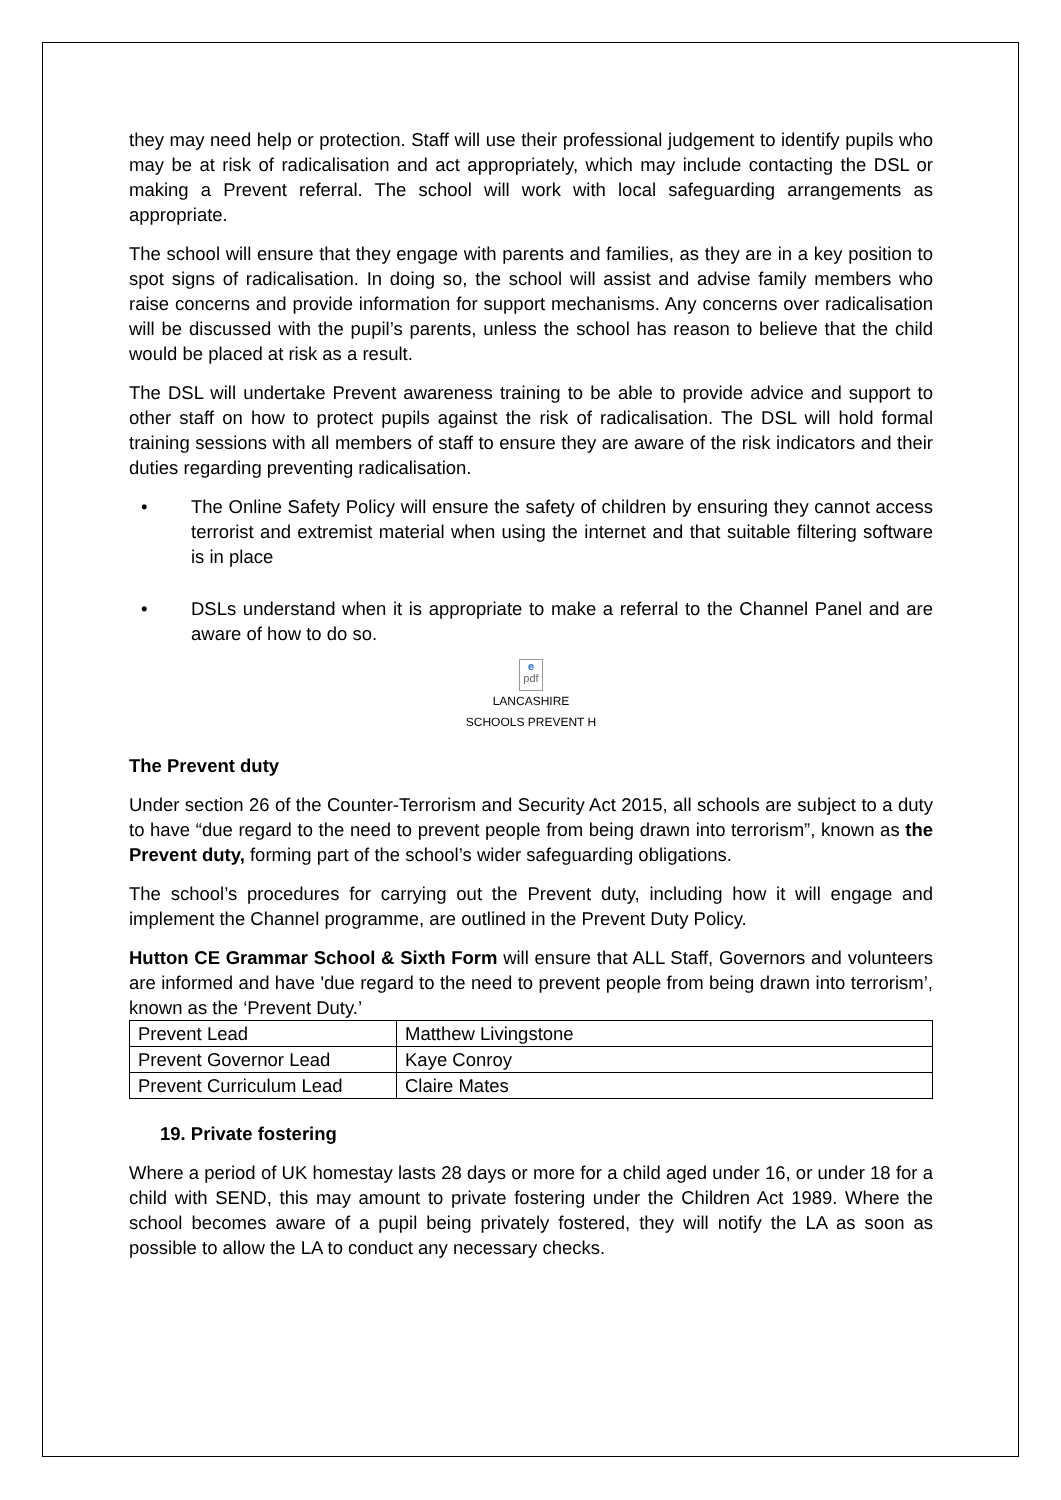they may need help or protection. Staff will use their professional judgement to identify pupils who may be at risk of radicalisation and act appropriately, which may include contacting the DSL or making a Prevent referral. The school will work with local safeguarding arrangements as appropriate.
The school will ensure that they engage with parents and families, as they are in a key position to spot signs of radicalisation. In doing so, the school will assist and advise family members who raise concerns and provide information for support mechanisms. Any concerns over radicalisation will be discussed with the pupil’s parents, unless the school has reason to believe that the child would be placed at risk as a result.
The DSL will undertake Prevent awareness training to be able to provide advice and support to other staff on how to protect pupils against the risk of radicalisation. The DSL will hold formal training sessions with all members of staff to ensure they are aware of the risk indicators and their duties regarding preventing radicalisation.
• The Online Safety Policy will ensure the safety of children by ensuring they cannot access terrorist and extremist material when using the internet and that suitable filtering software is in place
• DSLs understand when it is appropriate to make a referral to the Channel Panel and are aware of how to do so.
e
pdf
LANCASHIRE
SCHOOLS PREVENT H
The Prevent duty
Under section 26 of the Counter-Terrorism and Security Act 2015, all schools are subject to a duty to have “due regard to the need to prevent people from being drawn into terrorism”, known as the Prevent duty, forming part of the school’s wider safeguarding obligations.
The school’s procedures for carrying out the Prevent duty, including how it will engage and implement the Channel programme, are outlined in the Prevent Duty Policy.
Hutton CE Grammar School & Sixth Form will ensure that ALL Staff, Governors and volunteers are informed and have 'due regard to the need to prevent people from being drawn into terrorism’, known as the ‘Prevent Duty.’
| Prevent Lead | Matthew Livingstone |
| Prevent Governor Lead | Kaye Conroy |
| Prevent Curriculum Lead | Claire Mates |
19. Private fostering
Where a period of UK homestay lasts 28 days or more for a child aged under 16, or under 18 for a child with SEND, this may amount to private fostering under the Children Act 1989. Where the school becomes aware of a pupil being privately fostered, they will notify the LA as soon as possible to allow the LA to conduct any necessary checks.